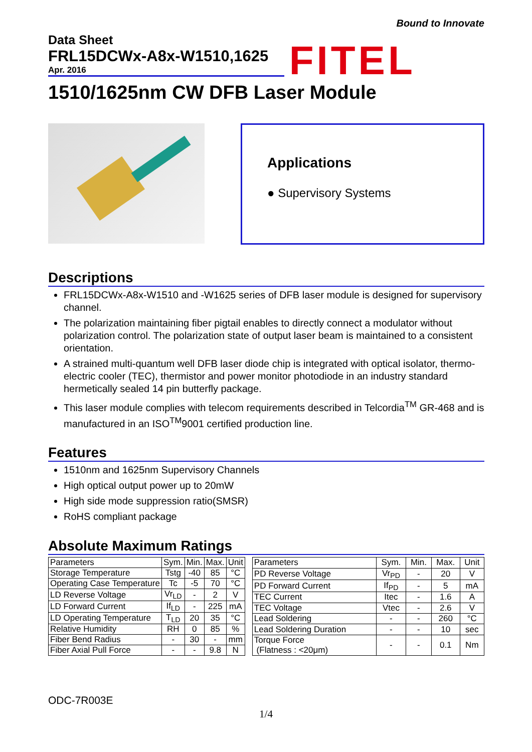Data Sheet
FRL15DCWx-A8x-W1510,1625
Apr. 2016
Bound to Innovate
FITEL
1510/1625nm CW DFB Laser Module
Applications
● Supervisory Systems
Descriptions
FRL15DCWx-A8x-W1510 and -W1625 series of DFB laser module is designed for supervisory channel.
The polarization maintaining fiber pigtail enables to directly connect a modulator without polarization control. The polarization state of output laser beam is maintained to a consistent orientation.
A strained multi-quantum well DFB laser diode chip is integrated with optical isolator, thermo-electric cooler (TEC), thermistor and power monitor photodiode in an industry standard hermetically sealed 14 pin butterfly package.
This laser module complies with telecom requirements described in Telcordia<sup>TM</sup> GR-468 and is manufactured in an ISO<sup>TM</sup>9001 certified production line.
Features
1510nm and 1625nm Supervisory Channels
High optical output power up to 20mW
High side mode suppression ratio(SMSR)
RoHS compliant package
Absolute Maximum Ratings
| Parameters | Sym. | Min. | Max. | Unit |
| --- | --- | --- | --- | --- |
| Storage Temperature | Tstg | -40 | 85 | °C |
| Operating Case Temperature | Tc | -5 | 70 | °C |
| LD Reverse Voltage | Vr<sub>LD</sub> | - | 2 | V |
| LD Forward Current | If<sub>LD</sub> | - | 225 | mA |
| LD Operating Temperature | T<sub>LD</sub> | 20 | 35 | °C |
| Relative Humidity | RH | 0 | 85 | % |
| Fiber Bend Radius | - | 30 | - | mm |
| Fiber Axial Pull Force | - | - | 9.8 | N |
| Parameters | Sym. | Min. | Max. | Unit |
| --- | --- | --- | --- | --- |
| PD Reverse Voltage | Vr<sub>PD</sub> | - | 20 | V |
| PD Forward Current | If<sub>PD</sub> | - | 5 | mA |
| TEC Current | Itec | - | 1.6 | A |
| TEC Voltage | Vtec | - | 2.6 | V |
| Lead Soldering | - | - | 260 | °C |
| Lead Soldering Duration | - | - | 10 | sec |
| Torque Force (Flatness : <20μm) | - | - | 0.1 | Nm |
ODC-7R003E
1/4